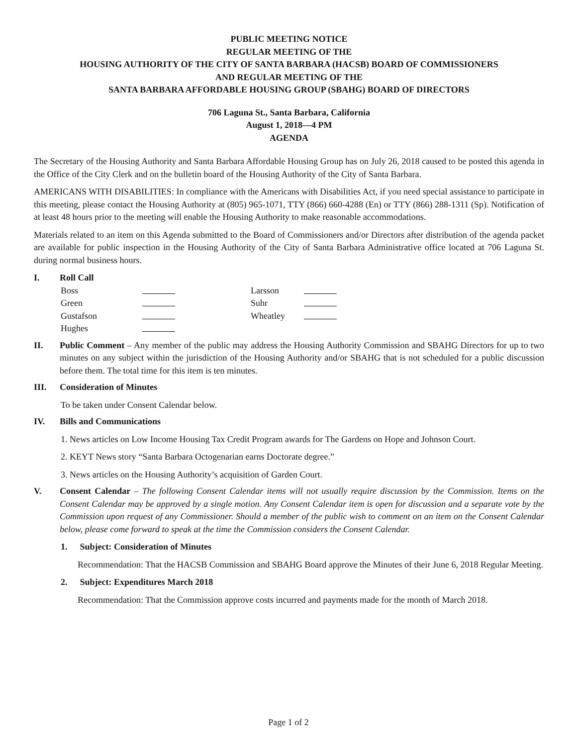PUBLIC MEETING NOTICE
REGULAR MEETING OF THE
HOUSING AUTHORITY OF THE CITY OF SANTA BARBARA (HACSB) BOARD OF COMMISSIONERS
AND REGULAR MEETING OF THE
SANTA BARBARA AFFORDABLE HOUSING GROUP (SBAHG) BOARD OF DIRECTORS
706 Laguna St., Santa Barbara, California
August 1, 2018—4 PM
AGENDA
The Secretary of the Housing Authority and Santa Barbara Affordable Housing Group has on July 26, 2018 caused to be posted this agenda in the Office of the City Clerk and on the bulletin board of the Housing Authority of the City of Santa Barbara.
AMERICANS WITH DISABILITIES: In compliance with the Americans with Disabilities Act, if you need special assistance to participate in this meeting, please contact the Housing Authority at (805) 965-1071, TTY (866) 660-4288 (En) or TTY (866) 288-1311 (Sp). Notification of at least 48 hours prior to the meeting will enable the Housing Authority to make reasonable accommodations.
Materials related to an item on this Agenda submitted to the Board of Commissioners and/or Directors after distribution of the agenda packet are available for public inspection in the Housing Authority of the City of Santa Barbara Administrative office located at 706 Laguna St. during normal business hours.
I. Roll Call
Boss
Larsson
Green
Suhr
Gustafson
Wheatley
Hughes
II. Public Comment – Any member of the public may address the Housing Authority Commission and SBAHG Directors for up to two minutes on any subject within the jurisdiction of the Housing Authority and/or SBAHG that is not scheduled for a public discussion before them. The total time for this item is ten minutes.
III. Consideration of Minutes
To be taken under Consent Calendar below.
IV. Bills and Communications
1. News articles on Low Income Housing Tax Credit Program awards for The Gardens on Hope and Johnson Court.
2. KEYT News story “Santa Barbara Octogenarian earns Doctorate degree.”
3. News articles on the Housing Authority’s acquisition of Garden Court.
V. Consent Calendar – The following Consent Calendar items will not usually require discussion by the Commission. Items on the Consent Calendar may be approved by a single motion. Any Consent Calendar item is open for discussion and a separate vote by the Commission upon request of any Commissioner. Should a member of the public wish to comment on an item on the Consent Calendar below, please come forward to speak at the time the Commission considers the Consent Calendar.
1. Subject: Consideration of Minutes
Recommendation: That the HACSB Commission and SBAHG Board approve the Minutes of their June 6, 2018 Regular Meeting.
2. Subject: Expenditures March 2018
Recommendation: That the Commission approve costs incurred and payments made for the month of March 2018.
Page 1 of 2